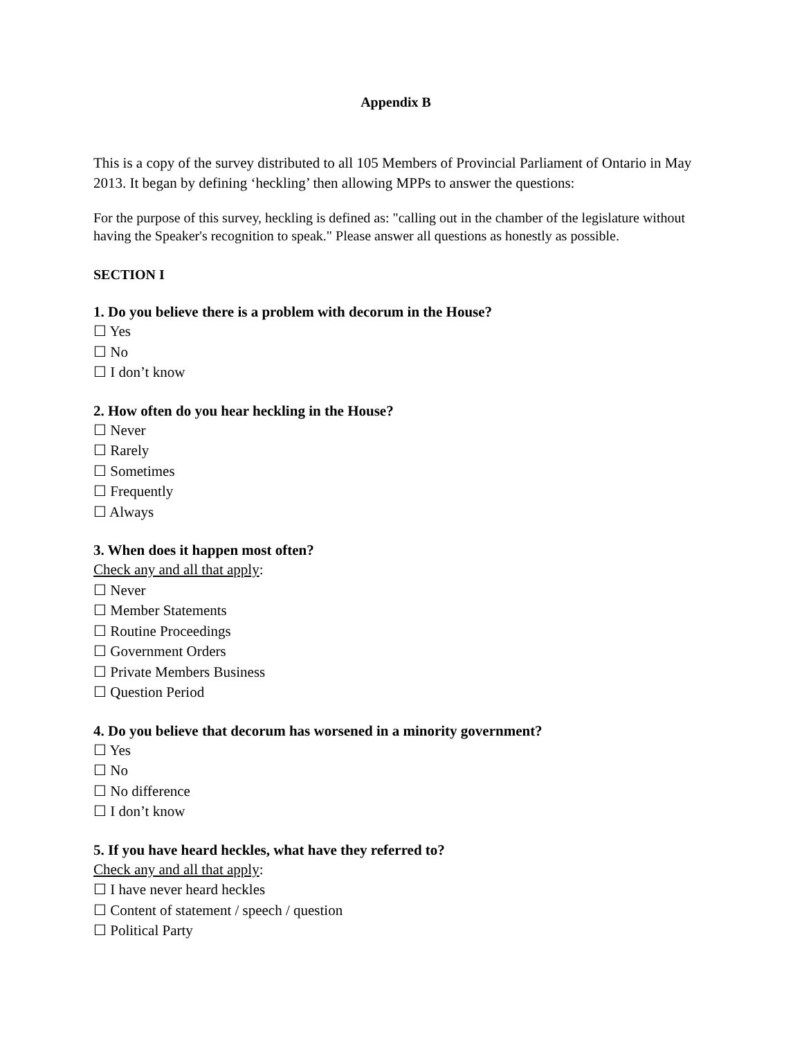Appendix B
This is a copy of the survey distributed to all 105 Members of Provincial Parliament of Ontario in May 2013. It began by defining ‘heckling’ then allowing MPPs to answer the questions:
For the purpose of this survey, heckling is defined as: "calling out in the chamber of the legislature without having the Speaker's recognition to speak." Please answer all questions as honestly as possible.
SECTION I
1. Do you believe there is a problem with decorum in the House?
☐ Yes
☐ No
☐ I don’t know
2. How often do you hear heckling in the House?
☐ Never
☐ Rarely
☐ Sometimes
☐ Frequently
☐ Always
3. When does it happen most often?
Check any and all that apply:
☐ Never
☐ Member Statements
☐ Routine Proceedings
☐ Government Orders
☐ Private Members Business
☐ Question Period
4. Do you believe that decorum has worsened in a minority government?
☐ Yes
☐ No
☐ No difference
☐ I don’t know
5. If you have heard heckles, what have they referred to?
Check any and all that apply:
☐ I have never heard heckles
☐ Content of statement / speech / question
☐ Political Party